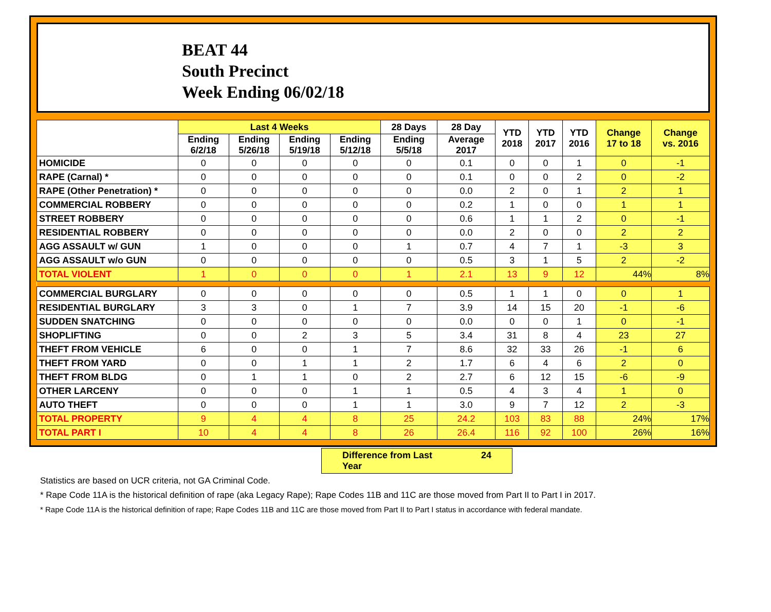BEAT 44
South Precinct
Week Ending 06/02/18
| | Last 4 Weeks | | | | 28 Days | 28 Day | YTD 2018 | YTD 2017 | YTD 2016 | Change 17 to 18 | Change vs. 2016 |
| --- | --- | --- | --- | --- | --- | --- | --- | --- | --- | --- | --- |
| | Ending 6/2/18 | Ending 5/26/18 | Ending 5/19/18 | Ending 5/12/18 | Ending 5/5/18 | Average 2017 | | | | | |
| HOMICIDE | 0 | 0 | 0 | 0 | 0 | 0.1 | 0 | 0 | 1 | 0 | -1 |
| RAPE (Carnal) * | 0 | 0 | 0 | 0 | 0 | 0.1 | 0 | 0 | 2 | 0 | -2 |
| RAPE (Other Penetration) * | 0 | 0 | 0 | 0 | 0 | 0.0 | 2 | 0 | 1 | 2 | 1 |
| COMMERCIAL ROBBERY | 0 | 0 | 0 | 0 | 0 | 0.2 | 1 | 0 | 0 | 1 | 1 |
| STREET ROBBERY | 0 | 0 | 0 | 0 | 0 | 0.6 | 1 | 1 | 2 | 0 | -1 |
| RESIDENTIAL ROBBERY | 0 | 0 | 0 | 0 | 0 | 0.0 | 2 | 0 | 0 | 2 | 2 |
| AGG ASSAULT w/ GUN | 1 | 0 | 0 | 0 | 1 | 0.7 | 4 | 7 | 1 | -3 | 3 |
| AGG ASSAULT w/o GUN | 0 | 0 | 0 | 0 | 0 | 0.5 | 3 | 1 | 5 | 2 | -2 |
| TOTAL VIOLENT | 1 | 0 | 0 | 0 | 1 | 2.1 | 13 | 9 | 12 | 44% | 8% |
| COMMERCIAL BURGLARY | 0 | 0 | 0 | 0 | 0 | 0.5 | 1 | 1 | 0 | 0 | 1 |
| RESIDENTIAL BURGLARY | 3 | 3 | 0 | 1 | 7 | 3.9 | 14 | 15 | 20 | -1 | -6 |
| SUDDEN SNATCHING | 0 | 0 | 0 | 0 | 0 | 0.0 | 0 | 0 | 1 | 0 | -1 |
| SHOPLIFTING | 0 | 0 | 2 | 3 | 5 | 3.4 | 31 | 8 | 4 | 23 | 27 |
| THEFT FROM VEHICLE | 6 | 0 | 0 | 1 | 7 | 8.6 | 32 | 33 | 26 | -1 | 6 |
| THEFT FROM YARD | 0 | 0 | 1 | 1 | 2 | 1.7 | 6 | 4 | 6 | 2 | 0 |
| THEFT FROM BLDG | 0 | 1 | 1 | 0 | 2 | 2.7 | 6 | 12 | 15 | -6 | -9 |
| OTHER LARCENY | 0 | 0 | 0 | 1 | 1 | 0.5 | 4 | 3 | 4 | 1 | 0 |
| AUTO THEFT | 0 | 0 | 0 | 1 | 1 | 3.0 | 9 | 7 | 12 | 2 | -3 |
| TOTAL PROPERTY | 9 | 4 | 4 | 8 | 25 | 24.2 | 103 | 83 | 88 | 24% | 17% |
| TOTAL PART I | 10 | 4 | 4 | 8 | 26 | 26.4 | 116 | 92 | 100 | 26% | 16% |
Difference from Last Year 24
Statistics are based on UCR criteria, not GA Criminal Code.
* Rape Code 11A is the historical definition of rape (aka Legacy Rape); Rape Codes 11B and 11C are those moved from Part II to Part I in 2017.
* Rape Code 11A is the historical definition of rape; Rape Codes 11B and 11C are those moved from Part II to Part I status in accordance with federal mandate.